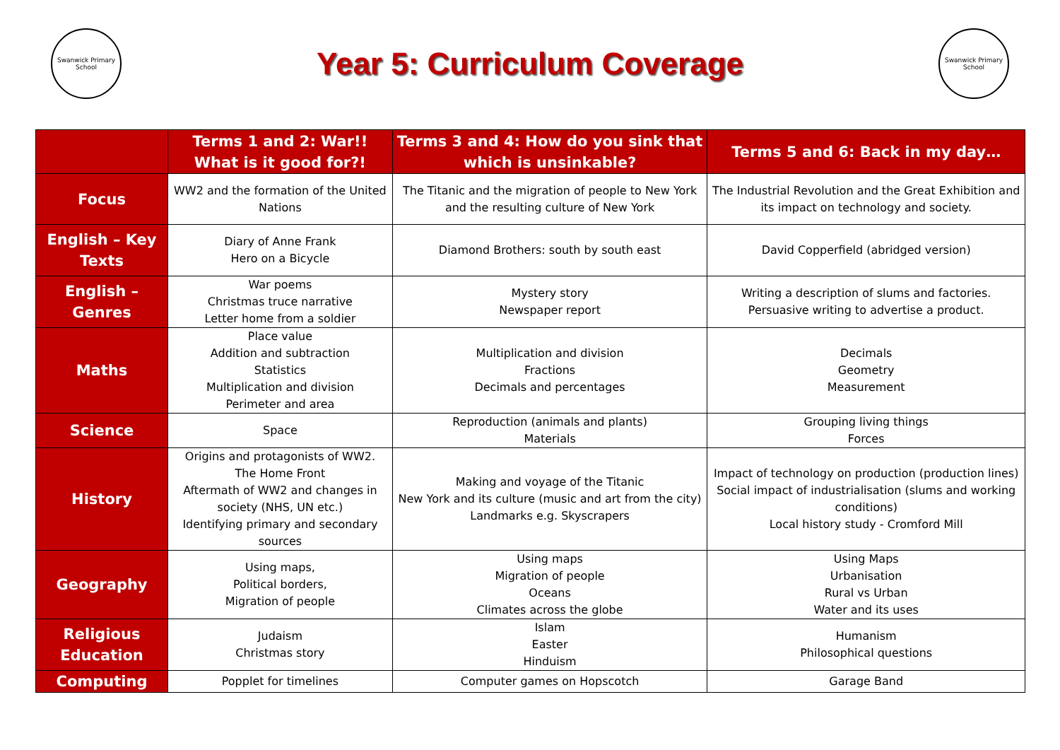Swanwick Primary School
Year 5: Curriculum Coverage
Swanwick Primary School
| | Terms 1 and 2: War!! What is it good for?! | Terms 3 and 4: How do you sink that which is unsinkable? | Terms 5 and 6: Back in my day… |
| --- | --- | --- | --- |
| Focus | WW2 and the formation of the United Nations | The Titanic and the migration of people to New York and the resulting culture of New York | The Industrial Revolution and the Great Exhibition and its impact on technology and society. |
| English – Key Texts | Diary of Anne Frank Hero on a Bicycle | Diamond Brothers: south by south east | David Copperfield (abridged version) |
| English – Genres | War poems Christmas truce narrative Letter home from a soldier | Mystery story Newspaper report | Writing a description of slums and factories. Persuasive writing to advertise a product. |
| Maths | Place value Addition and subtraction Statistics Multiplication and division Perimeter and area | Multiplication and division Fractions Decimals and percentages | Decimals Geometry Measurement |
| Science | Space | Reproduction (animals and plants) Materials | Grouping living things Forces |
| History | Origins and protagonists of WW2. The Home Front Aftermath of WW2 and changes in society (NHS, UN etc.) Identifying primary and secondary sources | Making and voyage of the Titanic New York and its culture (music and art from the city) Landmarks e.g. Skyscrapers | Impact of technology on production (production lines) Social impact of industrialisation (slums and working conditions) Local history study - Cromford Mill |
| Geography | Using maps, Political borders, Migration of people | Using maps Migration of people Oceans Climates across the globe | Using Maps Urbanisation Rural vs Urban Water and its uses |
| Religious Education | Judaism Christmas story | Islam Easter Hinduism | Humanism Philosophical questions |
| Computing | Popplet for timelines | Computer games on Hopscotch | Garage Band |